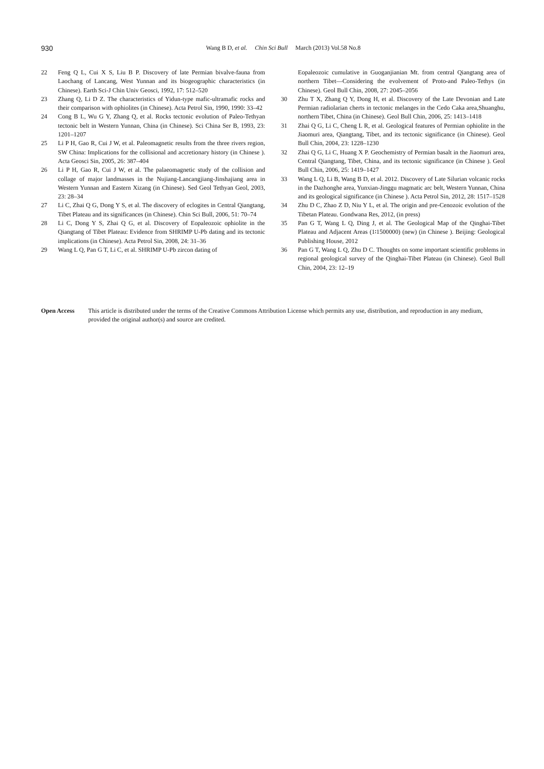930
Wang B D, et al. Chin Sci Bull March (2013) Vol.58 No.8
22 Feng Q L, Cui X S, Liu B P. Discovery of late Permian bivalve-fauna from Laochang of Lancang, West Yunnan and its biogeographic characteristics (in Chinese). Earth Sci-J Chin Univ Geosci, 1992, 17: 512–520
23 Zhang Q, Li D Z. The characteristics of Yidun-type mafic-ultramafic rocks and their comparison with ophiolites (in Chinese). Acta Petrol Sin, 1990, 1990: 33–42
24 Cong B L, Wu G Y, Zhang Q, et al. Rocks tectonic evolution of Paleo-Tethyan tectonic belt in Western Yunnan, China (in Chinese). Sci China Ser B, 1993, 23: 1201–1207
25 Li P H, Gao R, Cui J W, et al. Paleomagnetic results from the three rivers region, SW China: Implications for the collisional and accretionary history (in Chinese ). Acta Geosci Sin, 2005, 26: 387–404
26 Li P H, Gao R, Cui J W, et al. The palaeomagnetic study of the collision and collage of major landmasses in the Nujiang-Lancangjiang-Jinshajiang area in Western Yunnan and Eastern Xizang (in Chinese). Sed Geol Tethyan Geol, 2003, 23: 28–34
27 Li C, Zhai Q G, Dong Y S, et al. The discovery of eclogites in Central Qiangtang, Tibet Plateau and its significances (in Chinese). Chin Sci Bull, 2006, 51: 70–74
28 Li C, Dong Y S, Zhai Q G, et al. Discovery of Eopaleozoic ophiolite in the Qiangtang of Tibet Plateau: Evidence from SHRIMP U-Pb dating and its tectonic implications (in Chinese). Acta Petrol Sin, 2008, 24: 31–36
29 Wang L Q, Pan G T, Li C, et al. SHRIMP U-Pb zircon dating of
Eopaleozoic cumulative in Guoganjianian Mt. from central Qiangtang area of northern Tibet—Considering the evolvement of Proto-and Paleo-Tethys (in Chinese). Geol Bull Chin, 2008, 27: 2045–2056
30 Zhu T X, Zhang Q Y, Dong H, et al. Discovery of the Late Devonian and Late Permian radiolarian cherts in tectonic melanges in the Cedo Caka area,Shuanghu, northern Tibet, China (in Chinese). Geol Bull Chin, 2006, 25: 1413–1418
31 Zhai Q G, Li C, Cheng L R, et al. Geological features of Permian ophiolite in the Jiaomuri area, Qiangtang, Tibet, and its tectonic significance (in Chinese). Geol Bull Chin, 2004, 23: 1228–1230
32 Zhai Q G, Li C, Huang X P. Geochemistry of Permian basalt in the Jiaomuri area, Central Qiangtang, Tibet, China, and its tectonic significance (in Chinese ). Geol Bull Chin, 2006, 25: 1419–1427
33 Wang L Q, Li B, Wang B D, et al. 2012. Discovery of Late Silurian volcanic rocks in the Dazhonghe area, Yunxian-Jinggu magmatic arc belt, Western Yunnan, China and its geological significance (in Chinese ). Acta Petrol Sin, 2012, 28: 1517–1528
34 Zhu D C, Zhao Z D, Niu Y L, et al. The origin and pre-Cenozoic evolution of the Tibetan Plateau. Gondwana Res, 2012, (in press)
35 Pan G T, Wang L Q, Ding J, et al. The Geological Map of the Qinghai-Tibet Plateau and Adjacent Areas (1∶1500000) (new) (in Chinese ). Beijing: Geological Publishing House, 2012
36 Pan G T, Wang L Q, Zhu D C. Thoughts on some important scientific problems in regional geological survey of the Qinghai-Tibet Plateau (in Chinese). Geol Bull Chin, 2004, 23: 12–19
Open Access This article is distributed under the terms of the Creative Commons Attribution License which permits any use, distribution, and reproduction in any medium, provided the original author(s) and source are credited.